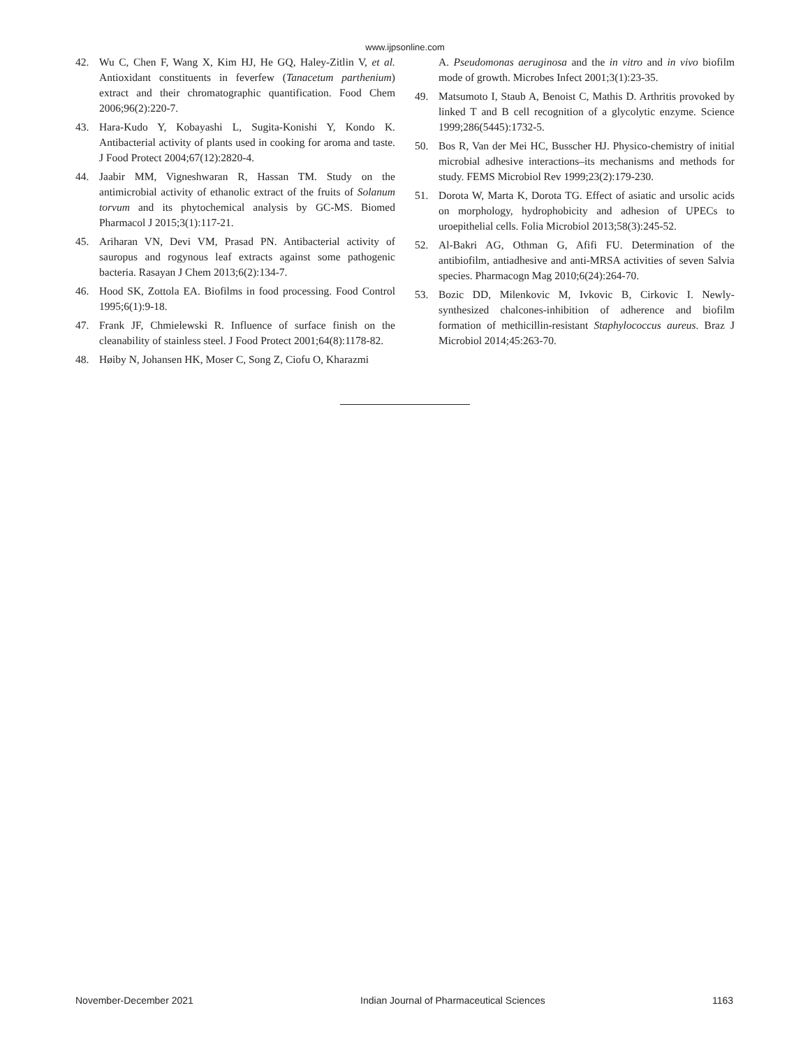www.ijpsonline.com
42. Wu C, Chen F, Wang X, Kim HJ, He GQ, Haley-Zitlin V, et al. Antioxidant constituents in feverfew (Tanacetum parthenium) extract and their chromatographic quantification. Food Chem 2006;96(2):220-7.
43. Hara-Kudo Y, Kobayashi L, Sugita-Konishi Y, Kondo K. Antibacterial activity of plants used in cooking for aroma and taste. J Food Protect 2004;67(12):2820-4.
44. Jaabir MM, Vigneshwaran R, Hassan TM. Study on the antimicrobial activity of ethanolic extract of the fruits of Solanum torvum and its phytochemical analysis by GC-MS. Biomed Pharmacol J 2015;3(1):117-21.
45. Ariharan VN, Devi VM, Prasad PN. Antibacterial activity of sauropus and rogynous leaf extracts against some pathogenic bacteria. Rasayan J Chem 2013;6(2):134-7.
46. Hood SK, Zottola EA. Biofilms in food processing. Food Control 1995;6(1):9-18.
47. Frank JF, Chmielewski R. Influence of surface finish on the cleanability of stainless steel. J Food Protect 2001;64(8):1178-82.
48. Høiby N, Johansen HK, Moser C, Song Z, Ciofu O, Kharazmi
A. Pseudomonas aeruginosa and the in vitro and in vivo biofilm mode of growth. Microbes Infect 2001;3(1):23-35.
49. Matsumoto I, Staub A, Benoist C, Mathis D. Arthritis provoked by linked T and B cell recognition of a glycolytic enzyme. Science 1999;286(5445):1732-5.
50. Bos R, Van der Mei HC, Busscher HJ. Physico-chemistry of initial microbial adhesive interactions–its mechanisms and methods for study. FEMS Microbiol Rev 1999;23(2):179-230.
51. Dorota W, Marta K, Dorota TG. Effect of asiatic and ursolic acids on morphology, hydrophobicity and adhesion of UPECs to uroepithelial cells. Folia Microbiol 2013;58(3):245-52.
52. Al-Bakri AG, Othman G, Afifi FU. Determination of the antibiofilm, antiadhesive and anti-MRSA activities of seven Salvia species. Pharmacogn Mag 2010;6(24):264-70.
53. Bozic DD, Milenkovic M, Ivkovic B, Cirkovic I. Newly-synthesized chalcones-inhibition of adherence and biofilm formation of methicillin-resistant Staphylococcus aureus. Braz J Microbiol 2014;45:263-70.
November-December 2021 Indian Journal of Pharmaceutical Sciences 1163